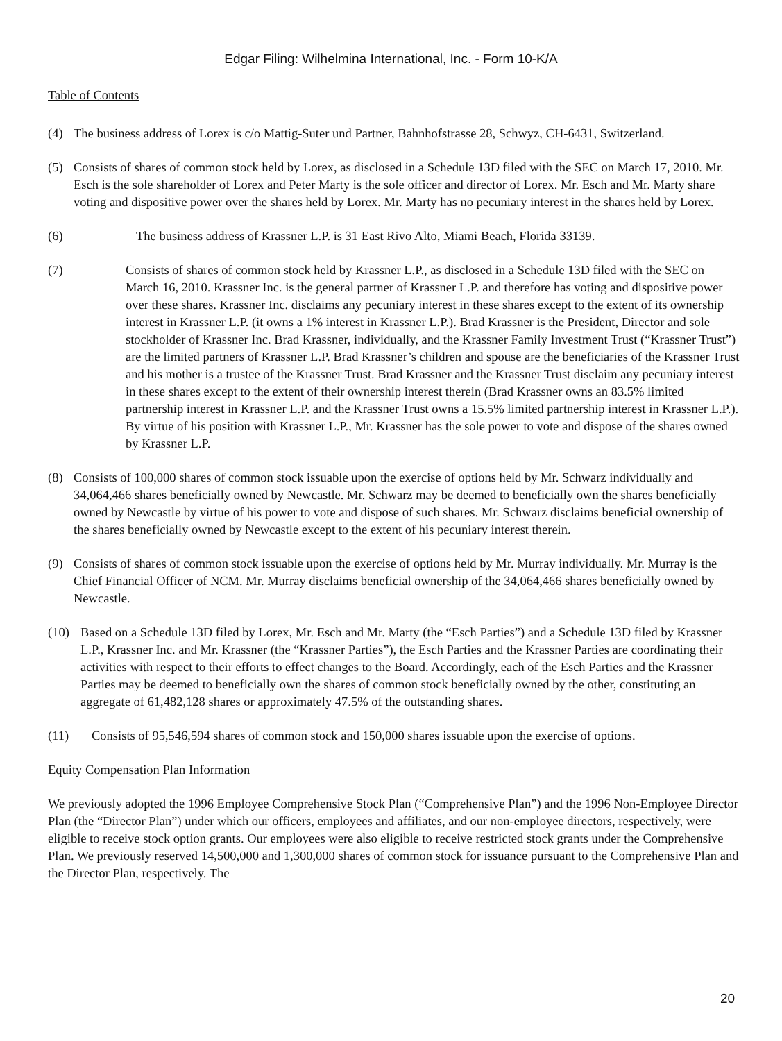Edgar Filing: Wilhelmina International, Inc. - Form 10-K/A
Table of Contents
(4) The business address of Lorex is c/o Mattig-Suter und Partner, Bahnhofstrasse 28, Schwyz, CH-6431, Switzerland.
(5) Consists of shares of common stock held by Lorex, as disclosed in a Schedule 13D filed with the SEC on March 17, 2010. Mr. Esch is the sole shareholder of Lorex and Peter Marty is the sole officer and director of Lorex. Mr. Esch and Mr. Marty share voting and dispositive power over the shares held by Lorex. Mr. Marty has no pecuniary interest in the shares held by Lorex.
(6) The business address of Krassner L.P. is 31 East Rivo Alto, Miami Beach, Florida 33139.
(7) Consists of shares of common stock held by Krassner L.P., as disclosed in a Schedule 13D filed with the SEC on March 16, 2010. Krassner Inc. is the general partner of Krassner L.P. and therefore has voting and dispositive power over these shares. Krassner Inc. disclaims any pecuniary interest in these shares except to the extent of its ownership interest in Krassner L.P. (it owns a 1% interest in Krassner L.P.). Brad Krassner is the President, Director and sole stockholder of Krassner Inc. Brad Krassner, individually, and the Krassner Family Investment Trust (“Krassner Trust”) are the limited partners of Krassner L.P. Brad Krassner’s children and spouse are the beneficiaries of the Krassner Trust and his mother is a trustee of the Krassner Trust. Brad Krassner and the Krassner Trust disclaim any pecuniary interest in these shares except to the extent of their ownership interest therein (Brad Krassner owns an 83.5% limited partnership interest in Krassner L.P. and the Krassner Trust owns a 15.5% limited partnership interest in Krassner L.P.). By virtue of his position with Krassner L.P., Mr. Krassner has the sole power to vote and dispose of the shares owned by Krassner L.P.
(8) Consists of 100,000 shares of common stock issuable upon the exercise of options held by Mr. Schwarz individually and 34,064,466 shares beneficially owned by Newcastle. Mr. Schwarz may be deemed to beneficially own the shares beneficially owned by Newcastle by virtue of his power to vote and dispose of such shares. Mr. Schwarz disclaims beneficial ownership of the shares beneficially owned by Newcastle except to the extent of his pecuniary interest therein.
(9) Consists of shares of common stock issuable upon the exercise of options held by Mr. Murray individually. Mr. Murray is the Chief Financial Officer of NCM. Mr. Murray disclaims beneficial ownership of the 34,064,466 shares beneficially owned by Newcastle.
(10) Based on a Schedule 13D filed by Lorex, Mr. Esch and Mr. Marty (the “Esch Parties”) and a Schedule 13D filed by Krassner L.P., Krassner Inc. and Mr. Krassner (the “Krassner Parties”), the Esch Parties and the Krassner Parties are coordinating their activities with respect to their efforts to effect changes to the Board. Accordingly, each of the Esch Parties and the Krassner Parties may be deemed to beneficially own the shares of common stock beneficially owned by the other, constituting an aggregate of 61,482,128 shares or approximately 47.5% of the outstanding shares.
(11) Consists of 95,546,594 shares of common stock and 150,000 shares issuable upon the exercise of options.
Equity Compensation Plan Information
We previously adopted the 1996 Employee Comprehensive Stock Plan (“Comprehensive Plan”) and the 1996 Non-Employee Director Plan (the “Director Plan”) under which our officers, employees and affiliates, and our non-employee directors, respectively, were eligible to receive stock option grants. Our employees were also eligible to receive restricted stock grants under the Comprehensive Plan. We previously reserved 14,500,000 and 1,300,000 shares of common stock for issuance pursuant to the Comprehensive Plan and the Director Plan, respectively. The
20